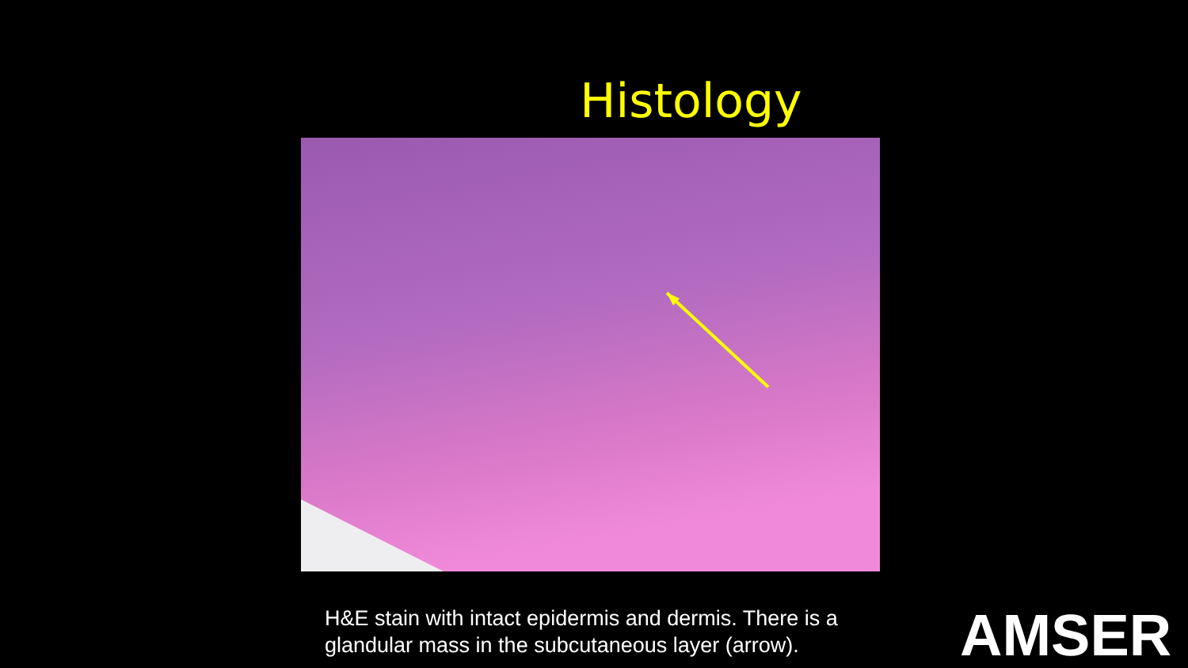Histology
H&E stain with intact epidermis and dermis. There is a
glandular mass in the subcutaneous layer (arrow).
AMSER